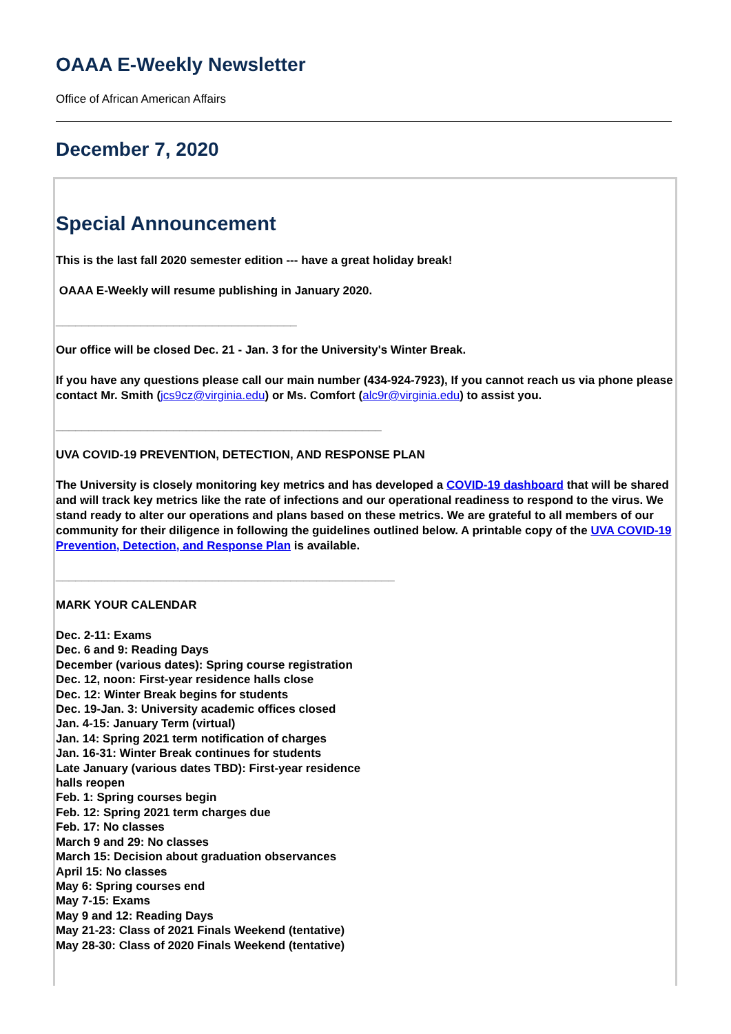OAAA E-Weekly Newsletter
Office of African American Affairs
December 7, 2020
Special Announcement
This is the last fall 2020 semester edition --- have a great holiday break!
OAAA E-Weekly will resume publishing in January 2020.
_____________________________________
Our office will be closed Dec. 21 - Jan. 3 for the University's Winter Break.
If you have any questions please call our main number (434-924-7923), If you cannot reach us via phone please contact Mr. Smith (jcs9cz@virginia.edu) or Ms. Comfort (alc9r@virginia.edu) to assist you.
__________________________________________________
UVA COVID-19 PREVENTION, DETECTION, AND RESPONSE PLAN
The University is closely monitoring key metrics and has developed a COVID-19 dashboard that will be shared and will track key metrics like the rate of infections and our operational readiness to respond to the virus. We stand ready to alter our operations and plans based on these metrics. We are grateful to all members of our community for their diligence in following the guidelines outlined below. A printable copy of the UVA COVID-19 Prevention, Detection, and Response Plan is available.
____________________________________________________
MARK YOUR CALENDAR
Dec. 2-11: Exams
Dec. 6 and 9: Reading Days
December (various dates): Spring course registration
Dec. 12, noon: First-year residence halls close
Dec. 12: Winter Break begins for students
Dec. 19-Jan. 3: University academic offices closed
Jan. 4-15: January Term (virtual)
Jan. 14: Spring 2021 term notification of charges
Jan. 16-31: Winter Break continues for students
Late January (various dates TBD): First-year residence halls reopen
Feb. 1: Spring courses begin
Feb. 12: Spring 2021 term charges due
Feb. 17: No classes
March 9 and 29: No classes
March 15: Decision about graduation observances
April 15: No classes
May 6: Spring courses end
May 7-15: Exams
May 9 and 12: Reading Days
May 21-23: Class of 2021 Finals Weekend (tentative)
May 28-30: Class of 2020 Finals Weekend (tentative)